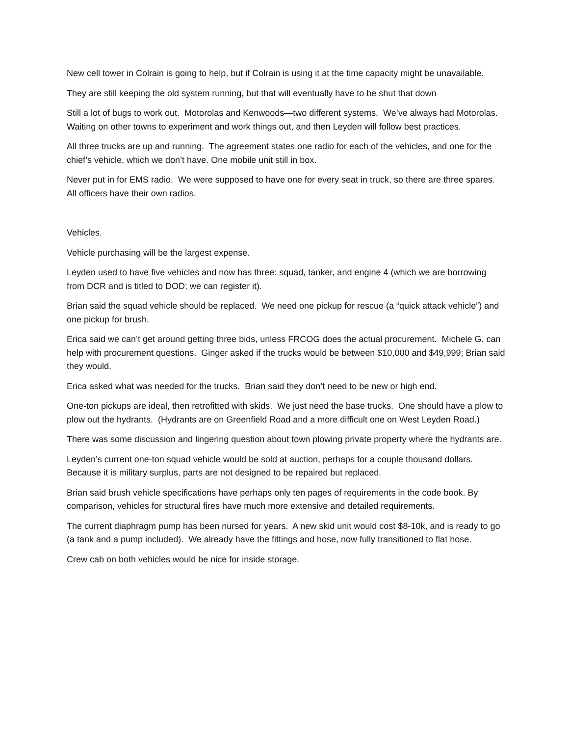New cell tower in Colrain is going to help, but if Colrain is using it at the time capacity might be unavailable.
They are still keeping the old system running, but that will eventually have to be shut that down
Still a lot of bugs to work out. Motorolas and Kenwoods—two different systems. We’ve always had Motorolas. Waiting on other towns to experiment and work things out, and then Leyden will follow best practices.
All three trucks are up and running. The agreement states one radio for each of the vehicles, and one for the chief’s vehicle, which we don’t have. One mobile unit still in box.
Never put in for EMS radio. We were supposed to have one for every seat in truck, so there are three spares. All officers have their own radios.
Vehicles.
Vehicle purchasing will be the largest expense.
Leyden used to have five vehicles and now has three: squad, tanker, and engine 4 (which we are borrowing from DCR and is titled to DOD; we can register it).
Brian said the squad vehicle should be replaced. We need one pickup for rescue (a “quick attack vehicle”) and one pickup for brush.
Erica said we can’t get around getting three bids, unless FRCOG does the actual procurement. Michele G. can help with procurement questions. Ginger asked if the trucks would be between $10,000 and $49,999; Brian said they would.
Erica asked what was needed for the trucks. Brian said they don’t need to be new or high end.
One-ton pickups are ideal, then retrofitted with skids. We just need the base trucks. One should have a plow to plow out the hydrants. (Hydrants are on Greenfield Road and a more difficult one on West Leyden Road.)
There was some discussion and lingering question about town plowing private property where the hydrants are.
Leyden’s current one-ton squad vehicle would be sold at auction, perhaps for a couple thousand dollars. Because it is military surplus, parts are not designed to be repaired but replaced.
Brian said brush vehicle specifications have perhaps only ten pages of requirements in the code book. By comparison, vehicles for structural fires have much more extensive and detailed requirements.
The current diaphragm pump has been nursed for years. A new skid unit would cost $8-10k, and is ready to go (a tank and a pump included). We already have the fittings and hose, now fully transitioned to flat hose.
Crew cab on both vehicles would be nice for inside storage.